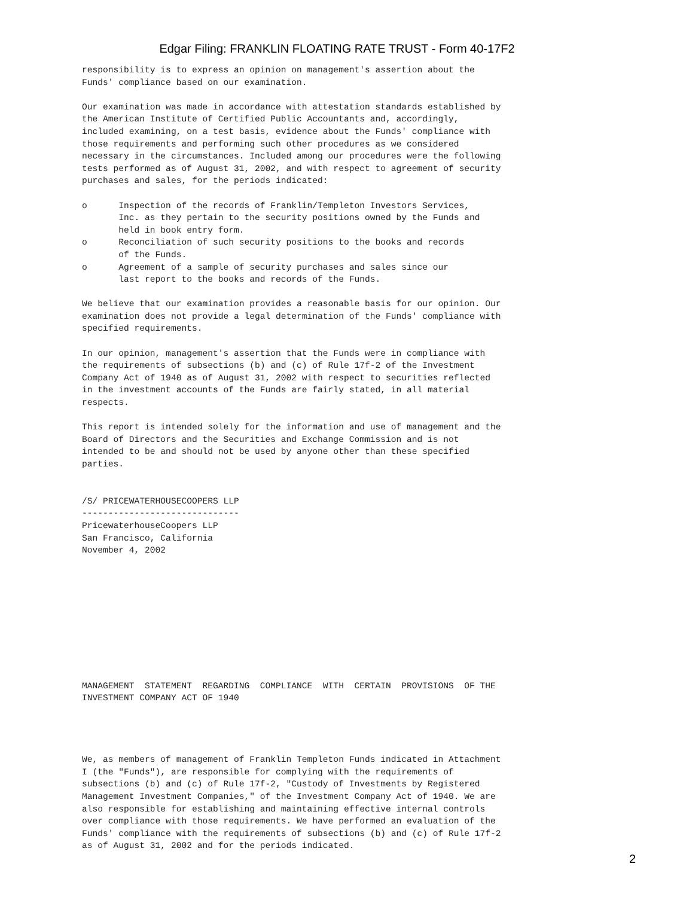Edgar Filing: FRANKLIN FLOATING RATE TRUST - Form 40-17F2
responsibility is to express an opinion on management's assertion about the
Funds' compliance based on our examination.

Our examination was made in accordance with attestation standards established by
the American Institute of Certified Public Accountants and, accordingly,
included examining, on a test basis, evidence about the Funds' compliance with
those requirements and performing such other procedures as we considered
necessary in the circumstances. Included among our procedures were the following
tests performed as of August 31, 2002, and with respect to agreement of security
purchases and sales, for the periods indicated:

o      Inspection of the records of Franklin/Templeton Investors Services,
       Inc. as they pertain to the security positions owned by the Funds and
       held in book entry form.
o      Reconciliation of such security positions to the books and records
       of the Funds.
o      Agreement of a sample of security purchases and sales since our
       last report to the books and records of the Funds.

We believe that our examination provides a reasonable basis for our opinion. Our
examination does not provide a legal determination of the Funds' compliance with
specified requirements.

In our opinion, management's assertion that the Funds were in compliance with
the requirements of subsections (b) and (c) of Rule 17f-2 of the Investment
Company Act of 1940 as of August 31, 2002 with respect to securities reflected
in the investment accounts of the Funds are fairly stated, in all material
respects.

This report is intended solely for the information and use of management and the
Board of Directors and the Securities and Exchange Commission and is not
intended to be and should not be used by anyone other than these specified
parties.


/S/ PRICEWATERHOUSECOOPERS LLP
------------------------------
PricewaterhouseCoopers LLP
San Francisco, California
November 4, 2002










MANAGEMENT  STATEMENT  REGARDING  COMPLIANCE  WITH  CERTAIN  PROVISIONS  OF THE
INVESTMENT COMPANY ACT OF 1940




We, as members of management of Franklin Templeton Funds indicated in Attachment
I (the "Funds"), are responsible for complying with the requirements of
subsections (b) and (c) of Rule 17f-2, "Custody of Investments by Registered
Management Investment Companies," of the Investment Company Act of 1940. We are
also responsible for establishing and maintaining effective internal controls
over compliance with those requirements. We have performed an evaluation of the
Funds' compliance with the requirements of subsections (b) and (c) of Rule 17f-2
as of August 31, 2002 and for the periods indicated.
2